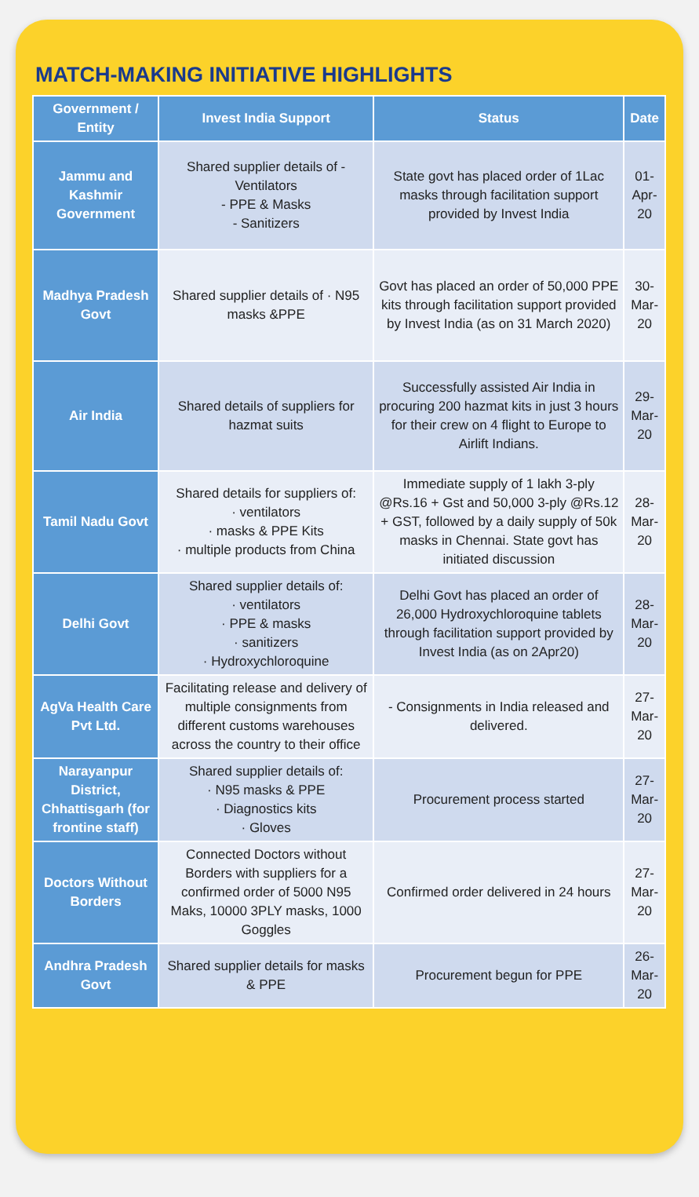MATCH-MAKING INITIATIVE HIGHLIGHTS
| Government / Entity | Invest India Support | Status | Date |
| --- | --- | --- | --- |
| Jammu and Kashmir Government | Shared supplier details of - Ventilators - PPE & Masks - Sanitizers | State govt has placed order of 1Lac masks through facilitation support provided by Invest India | 01-Apr-20 |
| Madhya Pradesh Govt | Shared supplier details of · N95 masks &PPE | Govt has placed an order of 50,000 PPE kits through facilitation support provided by Invest India (as on 31 March 2020) | 30-Mar-20 |
| Air India | Shared details of suppliers for hazmat suits | Successfully assisted Air India in procuring 200 hazmat kits in just 3 hours for their crew on 4 flight to Europe to Airlift Indians. | 29-Mar-20 |
| Tamil Nadu Govt | Shared details for suppliers of: · ventilators · masks & PPE Kits · multiple products from China | Immediate supply of 1 lakh 3-ply @Rs.16 + Gst and 50,000 3-ply @Rs.12 + GST, followed by a daily supply of 50k masks in Chennai. State govt has initiated discussion | 28-Mar-20 |
| Delhi Govt | Shared supplier details of: · ventilators · PPE & masks · sanitizers · Hydroxychloroquine | Delhi Govt has placed an order of 26,000 Hydroxychloroquine tablets through facilitation support provided by Invest India (as on 2Apr20) | 28-Mar-20 |
| AgVa Health Care Pvt Ltd. | Facilitating release and delivery of multiple consignments from different customs warehouses across the country to their office | - Consignments in India released and delivered. | 27-Mar-20 |
| Narayanpur District, Chhattisgarh (for frontine staff) | Shared supplier details of: · N95 masks & PPE · Diagnostics kits · Gloves | Procurement process started | 27-Mar-20 |
| Doctors Without Borders | Connected Doctors without Borders with suppliers for a confirmed order of 5000 N95 Maks, 10000 3PLY masks, 1000 Goggles | Confirmed order delivered in 24 hours | 27-Mar-20 |
| Andhra Pradesh Govt | Shared supplier details for masks & PPE | Procurement begun for PPE | 26-Mar-20 |